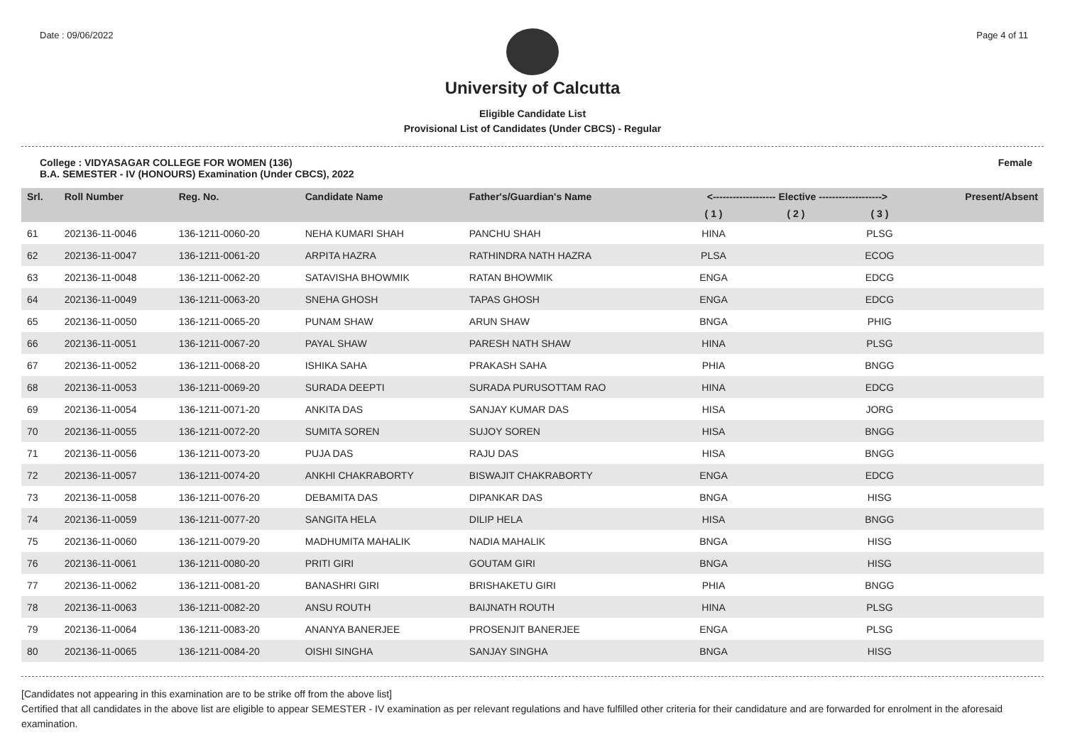Date : 09/06/2022 Page 4 of 11
University of Calcutta
Eligible Candidate List
Provisional List of Candidates (Under CBCS) - Regular
College : VIDYASAGAR COLLEGE FOR WOMEN (136)
B.A. SEMESTER - IV (HONOURS) Examination (Under CBCS), 2022 Female
| Srl. | Roll Number | Reg. No. | Candidate Name | Father's/Guardian's Name | <------------------- Elective -------------------> | | | Present/Absent |
| --- | --- | --- | --- | --- | --- | --- | --- | --- |
| | | | | | ( 1 ) | ( 2 ) | ( 3 ) | |
| 61 | 202136-11-0046 | 136-1211-0060-20 | NEHA KUMARI SHAH | PANCHU SHAH | HINA | | PLSG | |
| 62 | 202136-11-0047 | 136-1211-0061-20 | ARPITA HAZRA | RATHINDRA NATH HAZRA | PLSA | | ECOG | |
| 63 | 202136-11-0048 | 136-1211-0062-20 | SATAVISHA BHOWMIK | RATAN BHOWMIK | ENGA | | EDCG | |
| 64 | 202136-11-0049 | 136-1211-0063-20 | SNEHA GHOSH | TAPAS GHOSH | ENGA | | EDCG | |
| 65 | 202136-11-0050 | 136-1211-0065-20 | PUNAM SHAW | ARUN SHAW | BNGA | | PHIG | |
| 66 | 202136-11-0051 | 136-1211-0067-20 | PAYAL SHAW | PARESH NATH SHAW | HINA | | PLSG | |
| 67 | 202136-11-0052 | 136-1211-0068-20 | ISHIKA SAHA | PRAKASH SAHA | PHIA | | BNGG | |
| 68 | 202136-11-0053 | 136-1211-0069-20 | SURADA DEEPTI | SURADA PURUSOTTAM RAO | HINA | | EDCG | |
| 69 | 202136-11-0054 | 136-1211-0071-20 | ANKITA DAS | SANJAY KUMAR DAS | HISA | | JORG | |
| 70 | 202136-11-0055 | 136-1211-0072-20 | SUMITA SOREN | SUJOY SOREN | HISA | | BNGG | |
| 71 | 202136-11-0056 | 136-1211-0073-20 | PUJA DAS | RAJU DAS | HISA | | BNGG | |
| 72 | 202136-11-0057 | 136-1211-0074-20 | ANKHI CHAKRABORTY | BISWAJIT CHAKRABORTY | ENGA | | EDCG | |
| 73 | 202136-11-0058 | 136-1211-0076-20 | DEBAMITA DAS | DIPANKAR DAS | BNGA | | HISG | |
| 74 | 202136-11-0059 | 136-1211-0077-20 | SANGITA HELA | DILIP HELA | HISA | | BNGG | |
| 75 | 202136-11-0060 | 136-1211-0079-20 | MADHUMITA MAHALIK | NADIA MAHALIK | BNGA | | HISG | |
| 76 | 202136-11-0061 | 136-1211-0080-20 | PRITI GIRI | GOUTAM GIRI | BNGA | | HISG | |
| 77 | 202136-11-0062 | 136-1211-0081-20 | BANASHRI GIRI | BRISHAKETU GIRI | PHIA | | BNGG | |
| 78 | 202136-11-0063 | 136-1211-0082-20 | ANSU ROUTH | BAIJNATH ROUTH | HINA | | PLSG | |
| 79 | 202136-11-0064 | 136-1211-0083-20 | ANANYA BANERJEE | PROSENJIT BANERJEE | ENGA | | PLSG | |
| 80 | 202136-11-0065 | 136-1211-0084-20 | OISHI SINGHA | SANJAY SINGHA | BNGA | | HISG | |
[Candidates not appearing in this examination are to be strike off from the above list]
Certified that all candidates in the above list are eligible to appear SEMESTER - IV examination as per relevant regulations and have fulfilled other criteria for their candidature and are forwarded for enrolment in the aforesaid examination.